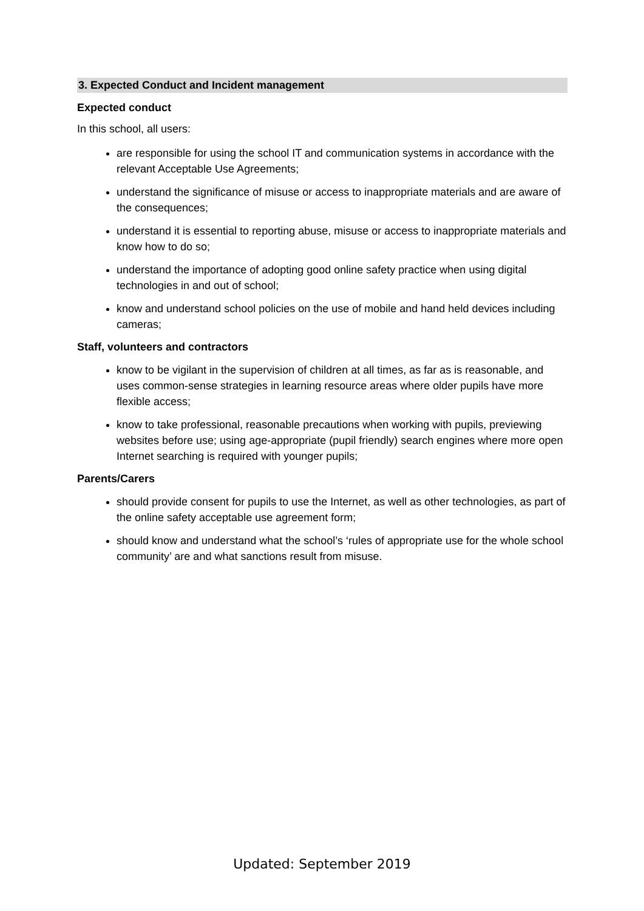3. Expected Conduct and Incident management
Expected conduct
In this school, all users:
are responsible for using the school IT and communication systems in accordance with the relevant Acceptable Use Agreements;
understand the significance of misuse or access to inappropriate materials and are aware of the consequences;
understand it is essential to reporting abuse, misuse or access to inappropriate materials and know how to do so;
understand the importance of adopting good online safety practice when using digital technologies in and out of school;
know and understand school policies on the use of mobile and hand held devices including cameras;
Staff, volunteers and contractors
know to be vigilant in the supervision of children at all times, as far as is reasonable, and uses common-sense strategies in learning resource areas where older pupils have more flexible access;
know to take professional, reasonable precautions when working with pupils, previewing websites before use; using age-appropriate (pupil friendly) search engines where more open Internet searching is required with younger pupils;
Parents/Carers
should provide consent for pupils to use the Internet, as well as other technologies, as part of the online safety acceptable use agreement form;
should know and understand what the school’s ‘rules of appropriate use for the whole school community’ are and what sanctions result from misuse.
Updated: September 2019